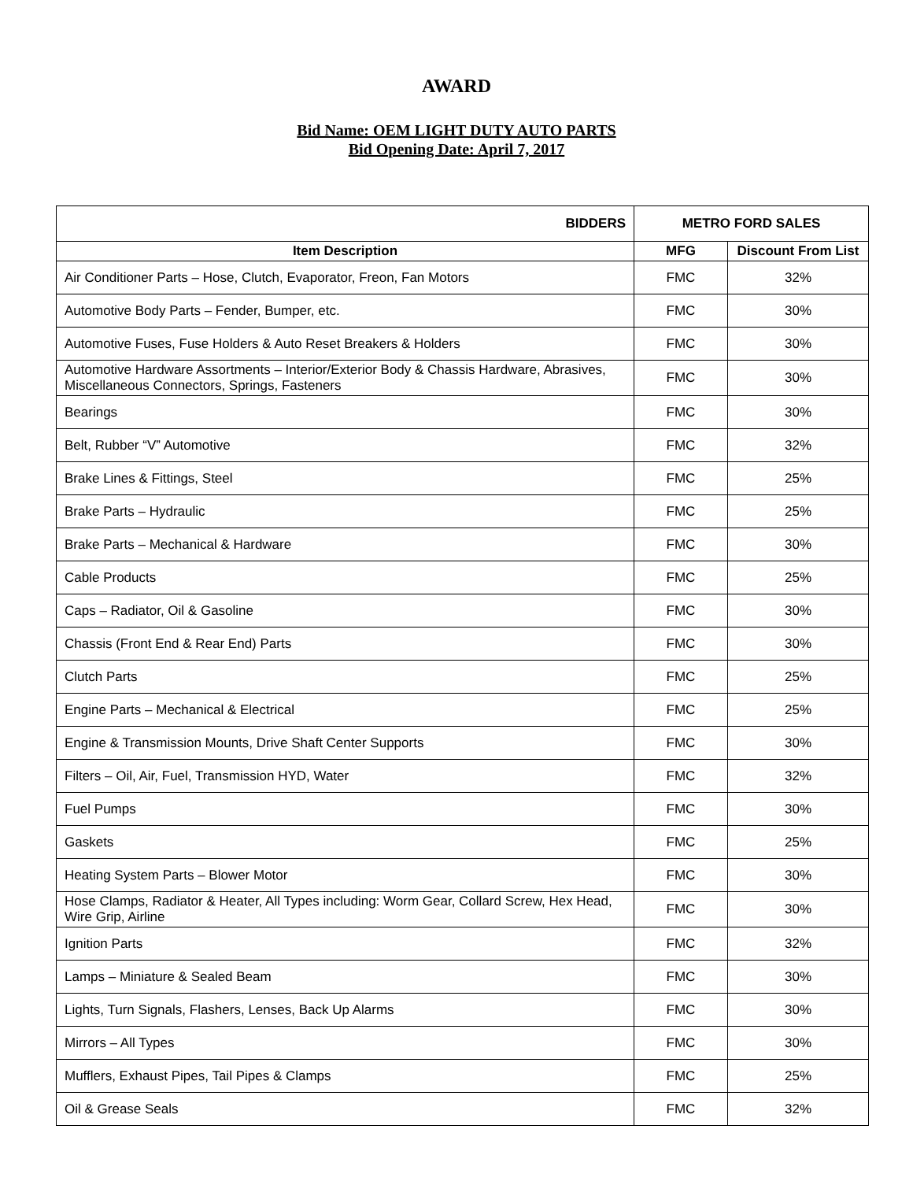AWARD
Bid Name: OEM LIGHT DUTY AUTO PARTS
Bid Opening Date: April 7, 2017
| BIDDERS | METRO FORD SALES | |
| --- | --- | --- |
| Item Description | MFG | Discount From List |
| Air Conditioner Parts – Hose, Clutch, Evaporator, Freon, Fan Motors | FMC | 32% |
| Automotive Body Parts – Fender, Bumper, etc. | FMC | 30% |
| Automotive Fuses, Fuse Holders & Auto Reset Breakers & Holders | FMC | 30% |
| Automotive Hardware Assortments – Interior/Exterior Body & Chassis Hardware, Abrasives, Miscellaneous Connectors, Springs, Fasteners | FMC | 30% |
| Bearings | FMC | 30% |
| Belt, Rubber “V” Automotive | FMC | 32% |
| Brake Lines & Fittings, Steel | FMC | 25% |
| Brake Parts – Hydraulic | FMC | 25% |
| Brake Parts – Mechanical & Hardware | FMC | 30% |
| Cable Products | FMC | 25% |
| Caps – Radiator, Oil & Gasoline | FMC | 30% |
| Chassis (Front End & Rear End) Parts | FMC | 30% |
| Clutch Parts | FMC | 25% |
| Engine Parts – Mechanical & Electrical | FMC | 25% |
| Engine & Transmission Mounts, Drive Shaft Center Supports | FMC | 30% |
| Filters – Oil, Air, Fuel, Transmission HYD, Water | FMC | 32% |
| Fuel Pumps | FMC | 30% |
| Gaskets | FMC | 25% |
| Heating System Parts – Blower Motor | FMC | 30% |
| Hose Clamps, Radiator & Heater, All Types including: Worm Gear, Collard Screw, Hex Head, Wire Grip, Airline | FMC | 30% |
| Ignition Parts | FMC | 32% |
| Lamps – Miniature & Sealed Beam | FMC | 30% |
| Lights, Turn Signals, Flashers, Lenses, Back Up Alarms | FMC | 30% |
| Mirrors – All Types | FMC | 30% |
| Mufflers, Exhaust Pipes, Tail Pipes & Clamps | FMC | 25% |
| Oil & Grease Seals | FMC | 32% |